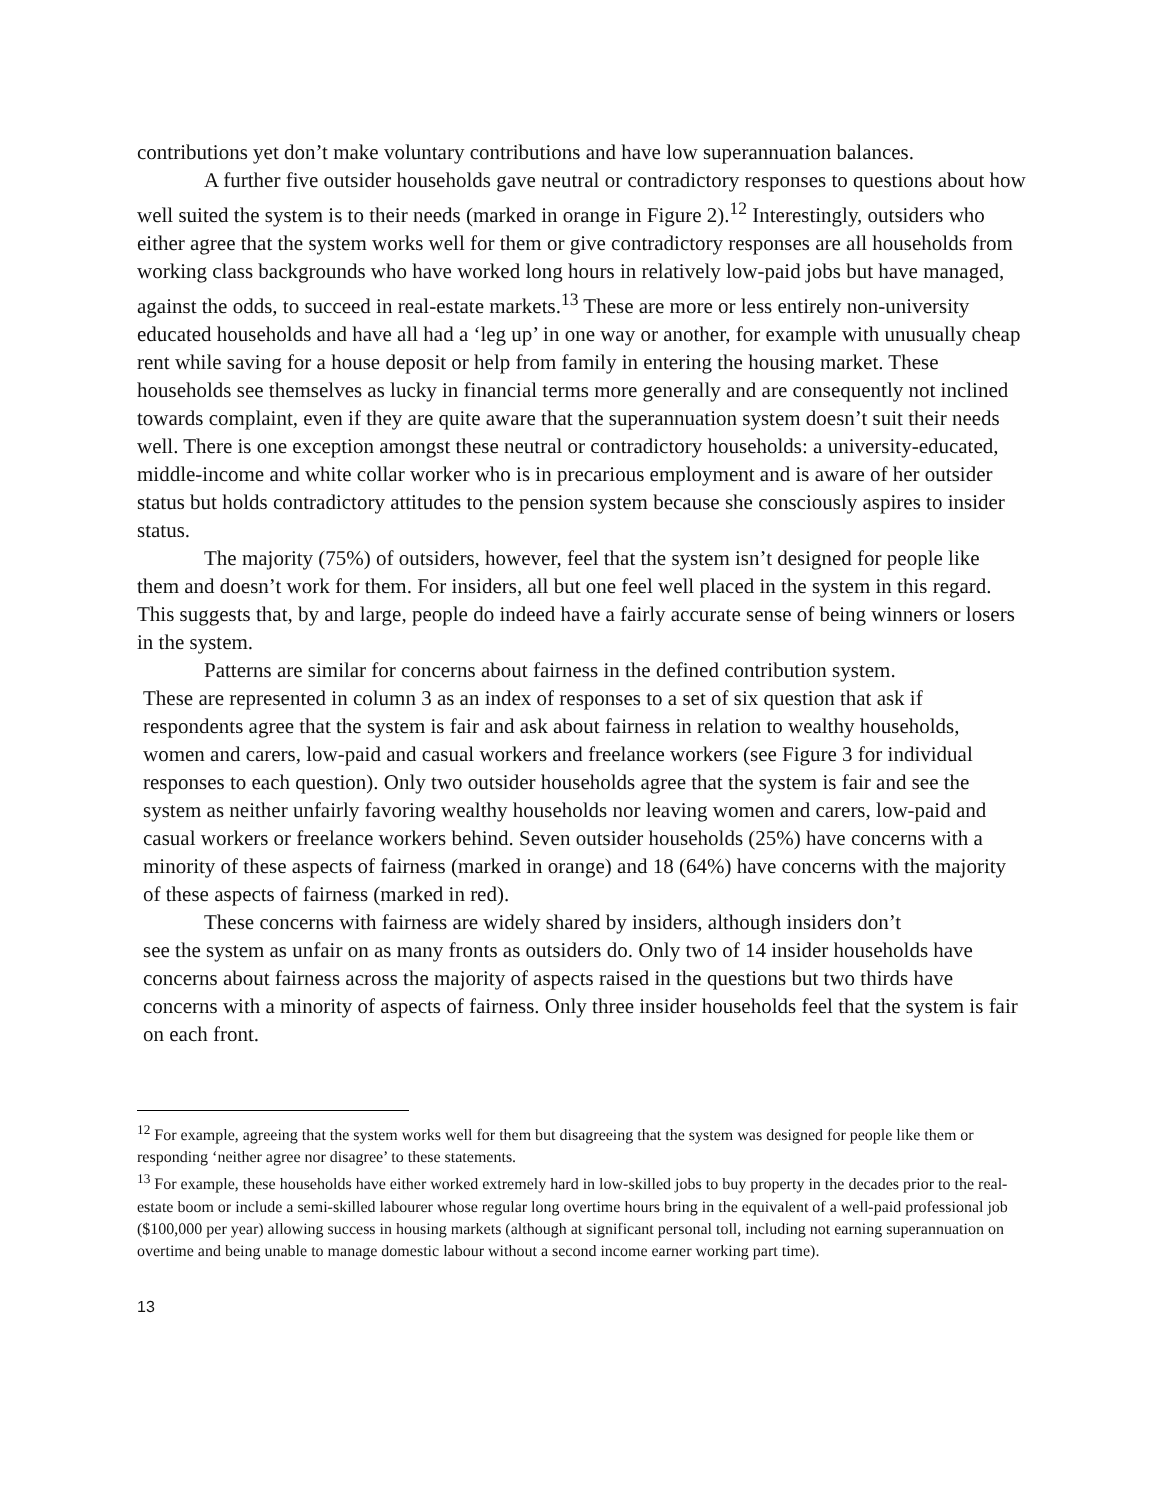contributions yet don’t make voluntary contributions and have low superannuation balances.
A further five outsider households gave neutral or contradictory responses to questions about how well suited the system is to their needs (marked in orange in Figure 2).<sup>12</sup> Interestingly, outsiders who either agree that the system works well for them or give contradictory responses are all households from working class backgrounds who have worked long hours in relatively low-paid jobs but have managed, against the odds, to succeed in real-estate markets.<sup>13</sup> These are more or less entirely non-university educated households and have all had a ‘leg up’ in one way or another, for example with unusually cheap rent while saving for a house deposit or help from family in entering the housing market. These households see themselves as lucky in financial terms more generally and are consequently not inclined towards complaint, even if they are quite aware that the superannuation system doesn’t suit their needs well. There is one exception amongst these neutral or contradictory households: a university-educated, middle-income and white collar worker who is in precarious employment and is aware of her outsider status but holds contradictory attitudes to the pension system because she consciously aspires to insider status.
The majority (75%) of outsiders, however, feel that the system isn’t designed for people like them and doesn’t work for them. For insiders, all but one feel well placed in the system in this regard. This suggests that, by and large, people do indeed have a fairly accurate sense of being winners or losers in the system.
Patterns are similar for concerns about fairness in the defined contribution system.
These are represented in column 3 as an index of responses to a set of six question that ask if respondents agree that the system is fair and ask about fairness in relation to wealthy households, women and carers, low-paid and casual workers and freelance workers (see Figure 3 for individual responses to each question). Only two outsider households agree that the system is fair and see the system as neither unfairly favoring wealthy households nor leaving women and carers, low-paid and casual workers or freelance workers behind. Seven outsider households (25%) have concerns with a minority of these aspects of fairness (marked in orange) and 18 (64%) have concerns with the majority of these aspects of fairness (marked in red).
These concerns with fairness are widely shared by insiders, although insiders don’t
see the system as unfair on as many fronts as outsiders do. Only two of 14 insider households have concerns about fairness across the majority of aspects raised in the questions but two thirds have concerns with a minority of aspects of fairness. Only three insider households feel that the system is fair on each front.
<sup>12</sup> For example, agreeing that the system works well for them but disagreeing that the system was designed for people like them or responding ‘neither agree nor disagree’ to these statements.
<sup>13</sup> For example, these households have either worked extremely hard in low-skilled jobs to buy property in the decades prior to the real-estate boom or include a semi-skilled labourer whose regular long overtime hours bring in the equivalent of a well-paid professional job ($100,000 per year) allowing success in housing markets (although at significant personal toll, including not earning superannuation on overtime and being unable to manage domestic labour without a second income earner working part time).
13